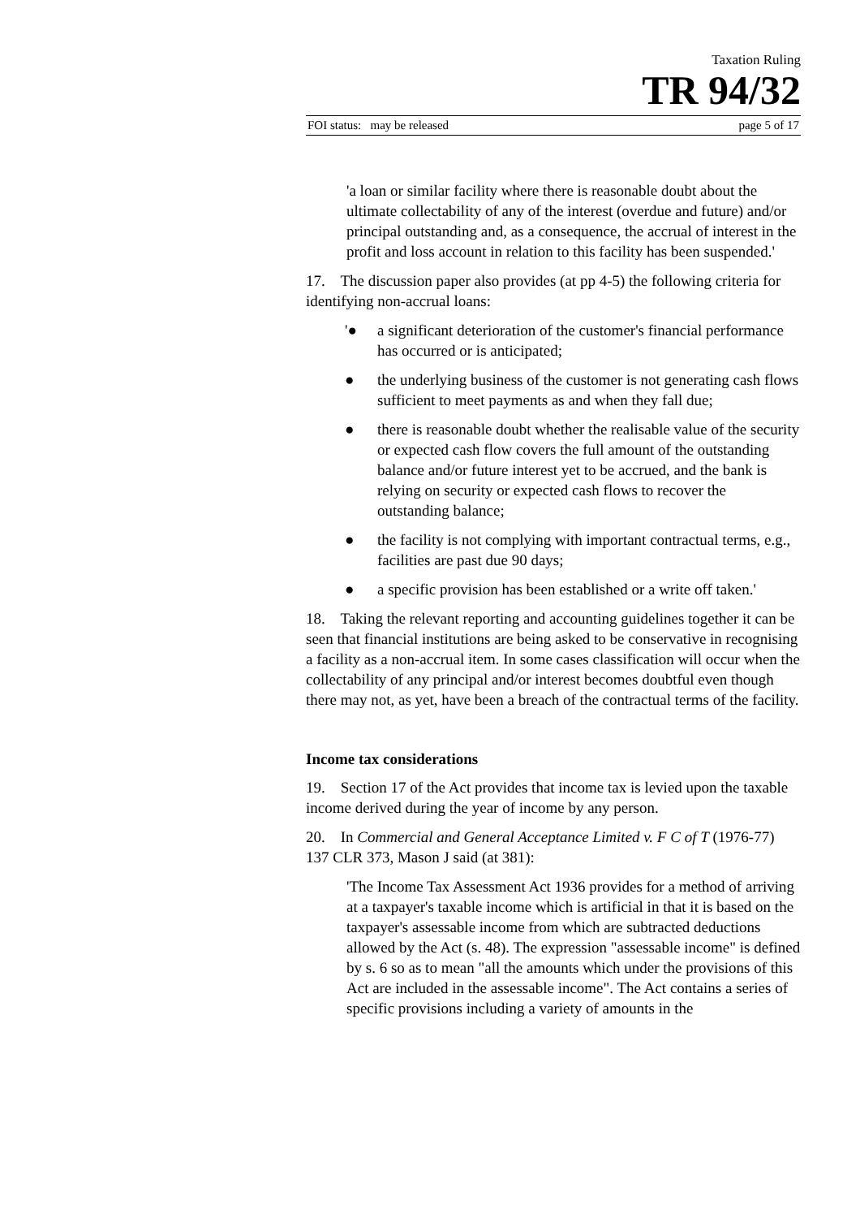Taxation Ruling
TR 94/32
FOI status: may be released page 5 of 17
'a loan or similar facility where there is reasonable doubt about the ultimate collectability of any of the interest (overdue and future) and/or principal outstanding and, as a consequence, the accrual of interest in the profit and loss account in relation to this facility has been suspended.'
17. The discussion paper also provides (at pp 4-5) the following criteria for identifying non-accrual loans:
'● a significant deterioration of the customer's financial performance has occurred or is anticipated;
● the underlying business of the customer is not generating cash flows sufficient to meet payments as and when they fall due;
● there is reasonable doubt whether the realisable value of the security or expected cash flow covers the full amount of the outstanding balance and/or future interest yet to be accrued, and the bank is relying on security or expected cash flows to recover the outstanding balance;
● the facility is not complying with important contractual terms, e.g., facilities are past due 90 days;
● a specific provision has been established or a write off taken.'
18. Taking the relevant reporting and accounting guidelines together it can be seen that financial institutions are being asked to be conservative in recognising a facility as a non-accrual item. In some cases classification will occur when the collectability of any principal and/or interest becomes doubtful even though there may not, as yet, have been a breach of the contractual terms of the facility.
Income tax considerations
19. Section 17 of the Act provides that income tax is levied upon the taxable income derived during the year of income by any person.
20. In Commercial and General Acceptance Limited v. F C of T (1976-77) 137 CLR 373, Mason J said (at 381):
'The Income Tax Assessment Act 1936 provides for a method of arriving at a taxpayer's taxable income which is artificial in that it is based on the taxpayer's assessable income from which are subtracted deductions allowed by the Act (s. 48). The expression "assessable income" is defined by s. 6 so as to mean "all the amounts which under the provisions of this Act are included in the assessable income". The Act contains a series of specific provisions including a variety of amounts in the